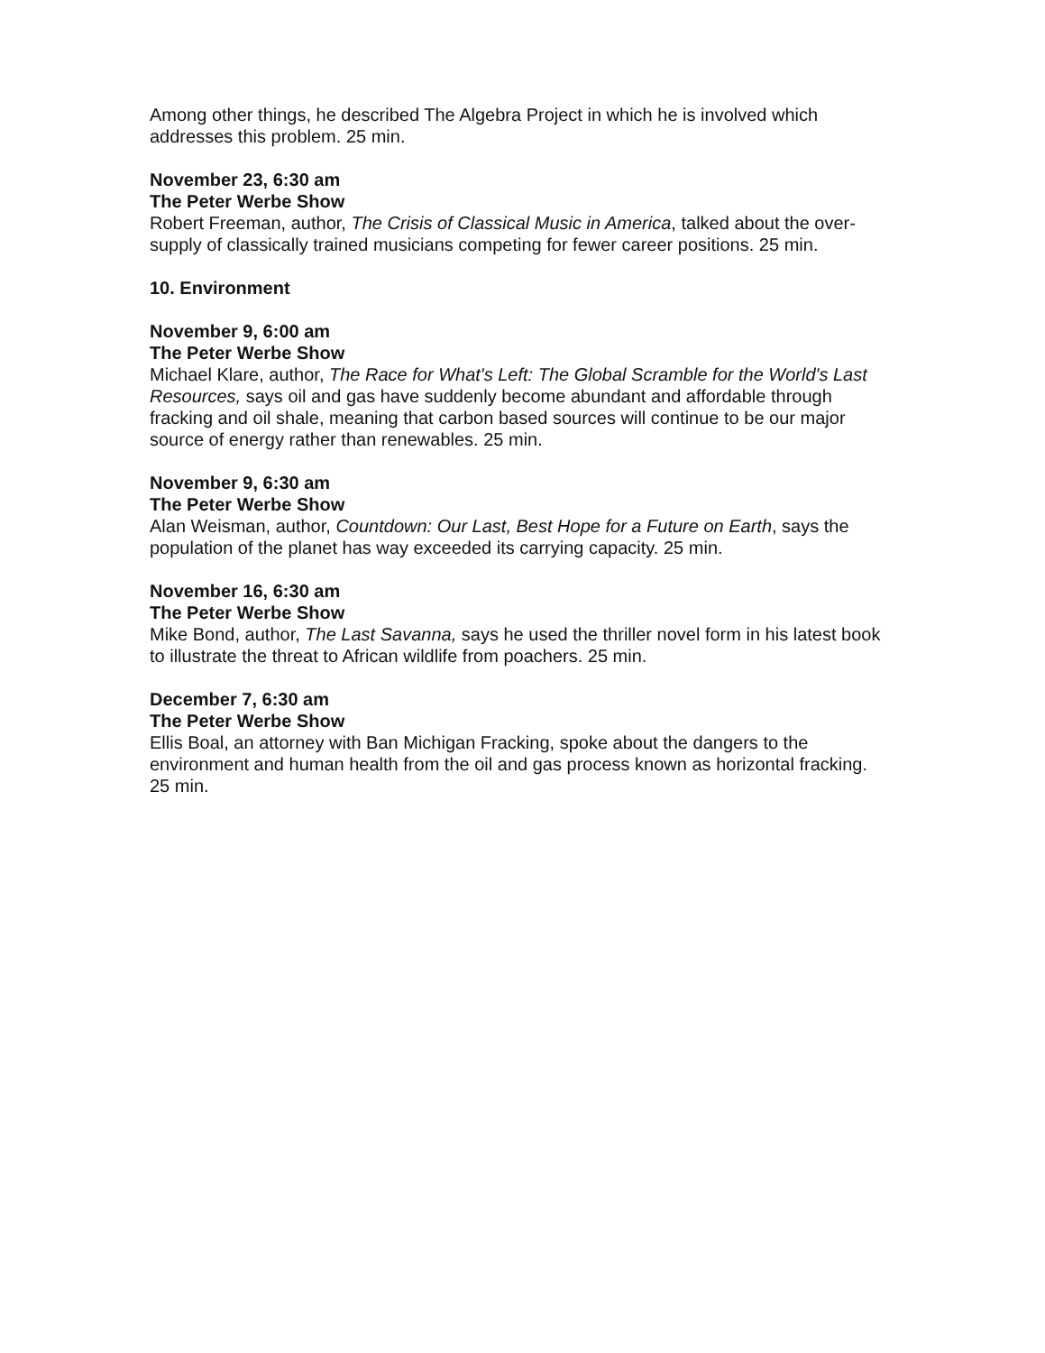Among other things, he described The Algebra Project in which he is involved which addresses this problem. 25 min.
November 23, 6:30 am
The Peter Werbe Show
Robert Freeman, author, The Crisis of Classical Music in America, talked about the over-supply of classically trained musicians competing for fewer career positions. 25 min.
10. Environment
November 9, 6:00 am
The Peter Werbe Show
Michael Klare, author, The Race for What's Left: The Global Scramble for the World's Last Resources, says oil and gas have suddenly become abundant and affordable through fracking and oil shale, meaning that carbon based sources will continue to be our major source of energy rather than renewables. 25 min.
November 9, 6:30 am
The Peter Werbe Show
Alan Weisman, author, Countdown: Our Last, Best Hope for a Future on Earth, says the population of the planet has way exceeded its carrying capacity. 25 min.
November 16, 6:30 am
The Peter Werbe Show
Mike Bond, author, The Last Savanna, says he used the thriller novel form in his latest book to illustrate the threat to African wildlife from poachers. 25 min.
December 7, 6:30 am
The Peter Werbe Show
Ellis Boal, an attorney with Ban Michigan Fracking, spoke about the dangers to the environment and human health from the oil and gas process known as horizontal fracking. 25 min.